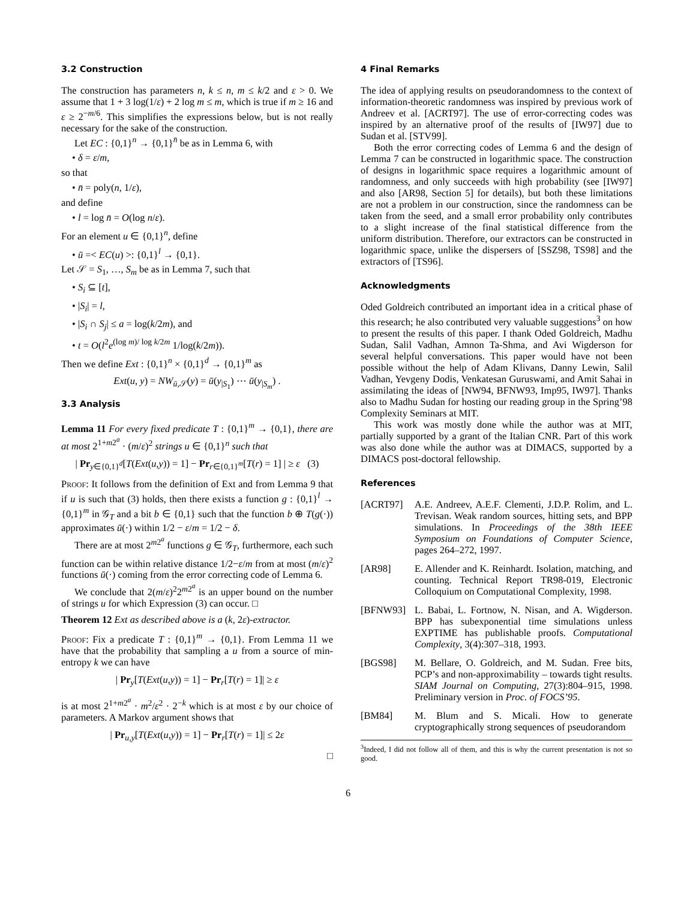3.2 Construction
The construction has parameters n, k ≤ n, m ≤ k/2 and ε > 0. We assume that 1 + 3 log(1/ε) + 2 log m ≤ m, which is true if m ≥ 16 and ε ≥ 2<sup>−m/6</sup>. This simplifies the expressions below, but is not really necessary for the sake of the construction.
Let EC : {0,1}<sup>n</sup> → {0,1}<sup>n̄</sup> be as in Lemma 6, with
• δ = ε/m,
so that
• n̄ = poly(n, 1/ε),
and define
• l = log n̄ = O(log n/ε).
For an element u ∈ {0,1}<sup>n</sup>, define
• ū =< EC(u) >: {0,1}<sup>l</sup> → {0,1}.
Let 𝒮 = S<sub>1</sub>, …, S<sub>m</sub> be as in Lemma 7, such that
• S<sub>i</sub> ⊆ [t],
• |S<sub>i</sub>| = l,
• |S<sub>i</sub> ∩ S<sub>j</sub>| ≤ a = log(k/2m), and
• t = O(l<sup>2</sup>e<sup>(log m)/ log k/2m</sup> 1/log(k/2m)).
Then we define Ext : {0,1}<sup>n</sup> × {0,1}<sup>d</sup> → {0,1}<sup>m</sup> as
Ext(u, y) = NW<sub>ū,𝒮</sub>(y) = ū(y<sub>|S<sub>1</sub></sub>) ⋯ ū(y<sub>|S<sub>m</sub></sub>) .
3.3 Analysis
Lemma 11 For every fixed predicate T : {0,1}<sup>m</sup> → {0,1}, there are at most 2<sup>1+m2<sup>a</sup></sup> · (m/ε)<sup>2</sup> strings u ∈ {0,1}<sup>n</sup> such that
| Pr<sub>y∈{0,1}<sup>d</sup></sub>[T(Ext(u,y)) = 1] − Pr<sub>r∈{0,1}<sup>m</sup></sub>[T(r) = 1] | ≥ ε (3)
Proof: It follows from the definition of Ext and from Lemma 9 that if u is such that (3) holds, then there exists a function g : {0,1}<sup>l</sup> → {0,1}<sup>m</sup> in 𝒢<sub>T</sub> and a bit b ∈ {0,1} such that the function b ⊕ T(g(·)) approximates ū(·) within 1/2 − ε/m = 1/2 − δ.
There are at most 2<sup>m2<sup>a</sup></sup> functions g ∈ 𝒢<sub>T</sub>, furthermore, each such function can be within relative distance 1/2−ε/m from at most (m/ε)<sup>2</sup> functions ū(·) coming from the error correcting code of Lemma 6.
We conclude that 2(m/ε)<sup>2</sup>2<sup>m2<sup>a</sup></sup> is an upper bound on the number of strings u for which Expression (3) can occur. □
Theorem 12 Ext as described above is a (k, 2ε)-extractor.
Proof: Fix a predicate T : {0,1}<sup>m</sup> → {0,1}. From Lemma 11 we have that the probability that sampling a u from a source of min-entropy k we can have
| Pr<sub>y</sub>[T(Ext(u,y)) = 1] − Pr<sub>r</sub>[T(r) = 1]| ≥ ε
is at most 2<sup>1+m2<sup>a</sup></sup> · m<sup>2</sup>/ε<sup>2</sup> · 2<sup>−k</sup> which is at most ε by our choice of parameters. A Markov argument shows that
| Pr<sub>u,y</sub>[T(Ext(u,y)) = 1] − Pr<sub>r</sub>[T(r) = 1]| ≤ 2ε
□
4 Final Remarks
The idea of applying results on pseudorandomness to the context of information-theoretic randomness was inspired by previous work of Andreev et al. [ACRT97]. The use of error-correcting codes was inspired by an alternative proof of the results of [IW97] due to Sudan et al. [STV99].
Both the error correcting codes of Lemma 6 and the design of Lemma 7 can be constructed in logarithmic space. The construction of designs in logarithmic space requires a logarithmic amount of randomness, and only succeeds with high probability (see [IW97] and also [AR98, Section 5] for details), but both these limitations are not a problem in our construction, since the randomness can be taken from the seed, and a small error probability only contributes to a slight increase of the final statistical difference from the uniform distribution. Therefore, our extractors can be constructed in logarithmic space, unlike the dispersers of [SSZ98, TS98] and the extractors of [TS96].
Acknowledgments
Oded Goldreich contributed an important idea in a critical phase of this research; he also contributed very valuable suggestions<sup>3</sup> on how to present the results of this paper. I thank Oded Goldreich, Madhu Sudan, Salil Vadhan, Amnon Ta-Shma, and Avi Wigderson for several helpful conversations. This paper would have not been possible without the help of Adam Klivans, Danny Lewin, Salil Vadhan, Yevgeny Dodis, Venkatesan Guruswami, and Amit Sahai in assimilating the ideas of [NW94, BFNW93, Imp95, IW97]. Thanks also to Madhu Sudan for hosting our reading group in the Spring’98 Complexity Seminars at MIT.
This work was mostly done while the author was at MIT, partially supported by a grant of the Italian CNR. Part of this work was also done while the author was at DIMACS, supported by a DIMACS post-doctoral fellowship.
References
[ACRT97] A.E. Andreev, A.E.F. Clementi, J.D.P. Rolim, and L. Trevisan. Weak random sources, hitting sets, and BPP simulations. In Proceedings of the 38th IEEE Symposium on Foundations of Computer Science, pages 264–272, 1997.
[AR98] E. Allender and K. Reinhardt. Isolation, matching, and counting. Technical Report TR98-019, Electronic Colloquium on Computational Complexity, 1998.
[BFNW93] L. Babai, L. Fortnow, N. Nisan, and A. Wigderson. BPP has subexponential time simulations unless EXPTIME has publishable proofs. Computational Complexity, 3(4):307–318, 1993.
[BGS98] M. Bellare, O. Goldreich, and M. Sudan. Free bits, PCP’s and non-approximability – towards tight results. SIAM Journal on Computing, 27(3):804–915, 1998. Preliminary version in Proc. of FOCS’95.
[BM84] M. Blum and S. Micali. How to generate cryptographically strong sequences of pseudorandom
<sup>3</sup> Indeed, I did not follow all of them, and this is why the current presentation is not so good.
6